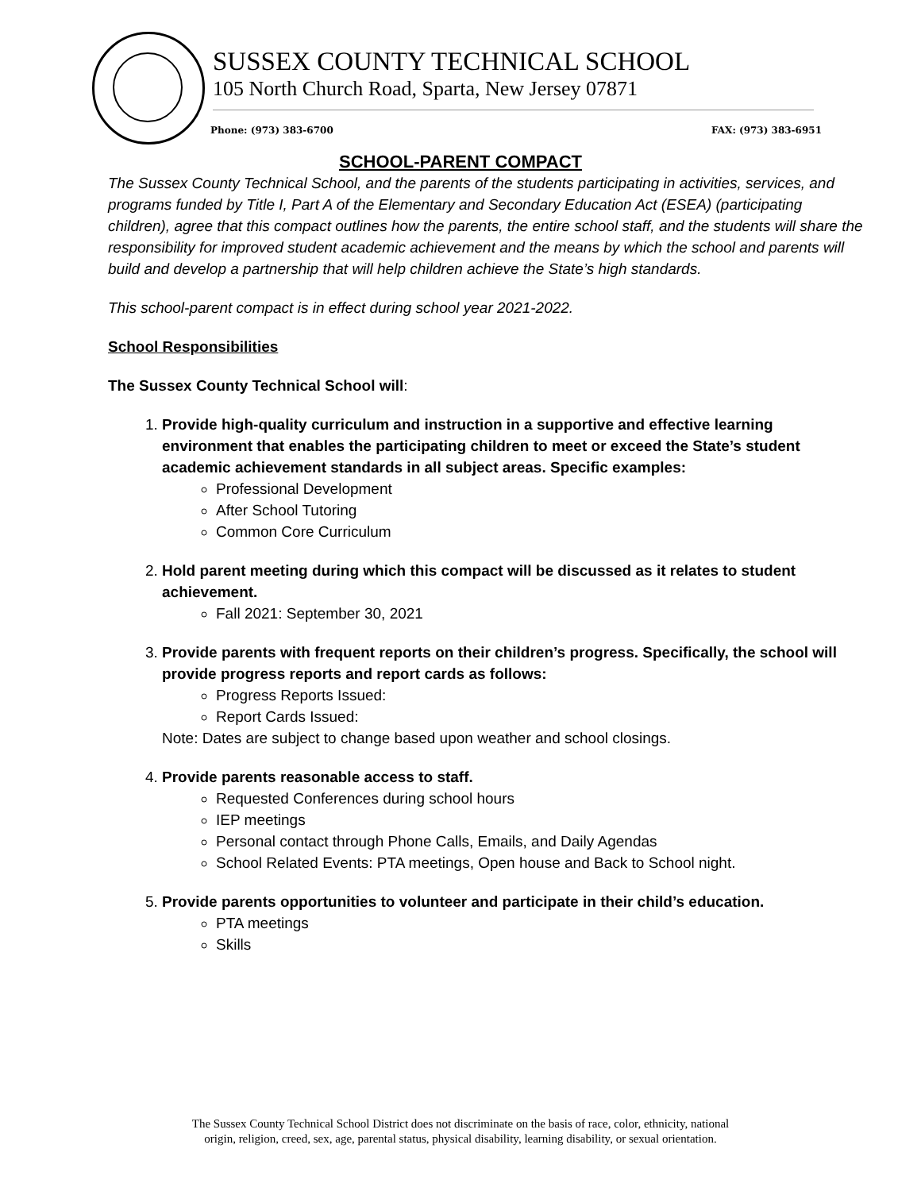SUSSEX COUNTY TECHNICAL SCHOOL
105 North Church Road, Sparta, New Jersey 07871
Phone: (973) 383-6700 FAX: (973) 383-6951
SCHOOL-PARENT COMPACT
The Sussex County Technical School, and the parents of the students participating in activities, services, and programs funded by Title I, Part A of the Elementary and Secondary Education Act (ESEA) (participating children), agree that this compact outlines how the parents, the entire school staff, and the students will share the responsibility for improved student academic achievement and the means by which the school and parents will build and develop a partnership that will help children achieve the State’s high standards.
This school-parent compact is in effect during school year 2021-2022.
School Responsibilities
The Sussex County Technical School will:
1. Provide high-quality curriculum and instruction in a supportive and effective learning environment that enables the participating children to meet or exceed the State’s student academic achievement standards in all subject areas. Specific examples:
Professional Development
After School Tutoring
Common Core Curriculum
2. Hold parent meeting during which this compact will be discussed as it relates to student achievement.
Fall 2021: September 30, 2021
3. Provide parents with frequent reports on their children’s progress. Specifically, the school will provide progress reports and report cards as follows:
Progress Reports Issued:
Report Cards Issued:
Note: Dates are subject to change based upon weather and school closings.
4. Provide parents reasonable access to staff.
Requested Conferences during school hours
IEP meetings
Personal contact through Phone Calls, Emails, and Daily Agendas
School Related Events: PTA meetings, Open house and Back to School night.
5. Provide parents opportunities to volunteer and participate in their child’s education.
PTA meetings
Skills
The Sussex County Technical School District does not discriminate on the basis of race, color, ethnicity, national
origin, religion, creed, sex, age, parental status, physical disability, learning disability, or sexual orientation.